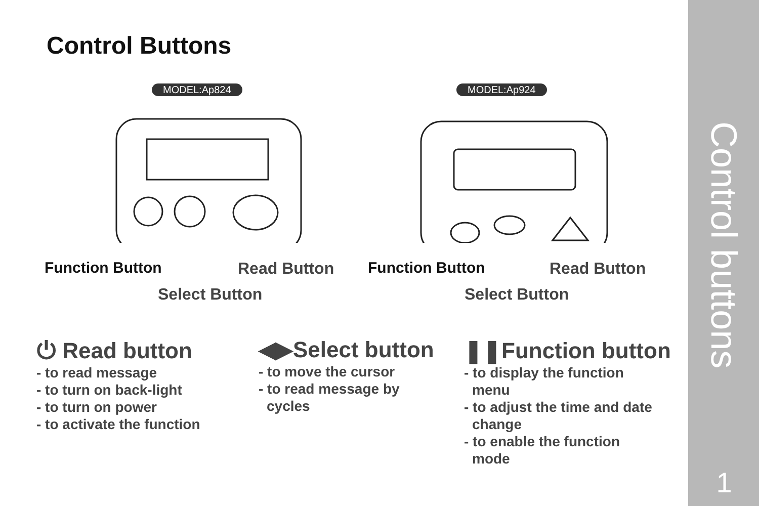Control Buttons
MODEL:Ap824 MODEL:Ap924
Function Button Read Button
Select Button
Function Button Read Button
Select Button
⏻ Read button
- to read message
- to turn on back-light
- to turn on power
- to activate the function
◀▶Select button
- to move the cursor
- to read message by
cycles
❚❚Function button
- to display the function
menu
- to adjust the time and date
change
- to enable the function
mode
Control buttons
1